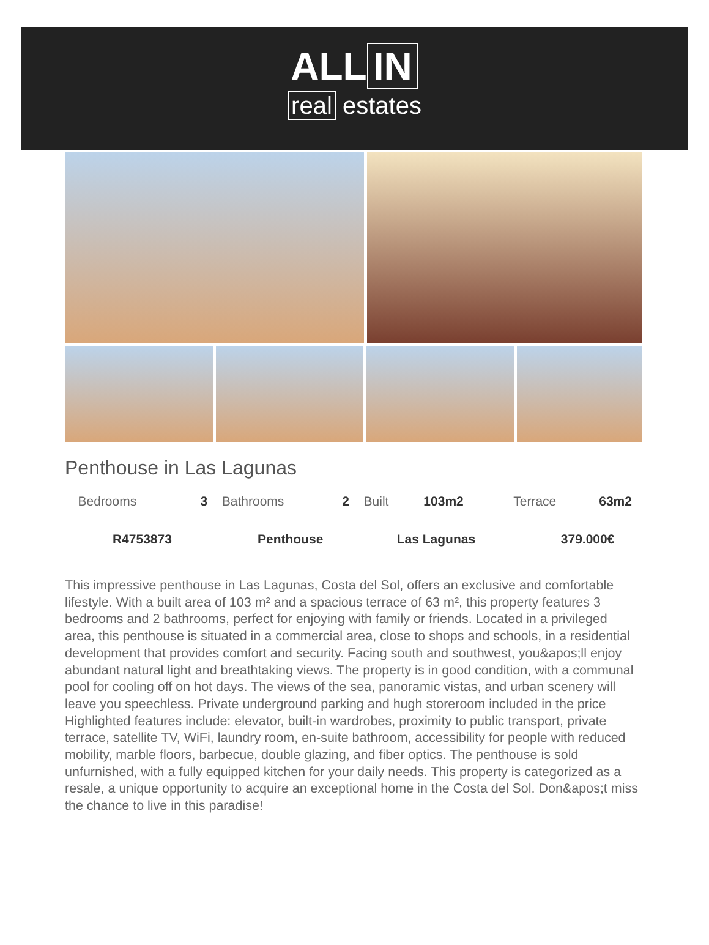ALL IN
real estates
Penthouse in Las Lagunas
| Bedrooms | 3 | Bathrooms | 2 | Built | 103m2 | Terrace | 63m2 |
| R4753873 | | Penthouse | | Las Lagunas | | 379.000€ | |
This impressive penthouse in Las Lagunas, Costa del Sol, offers an exclusive and comfortable lifestyle. With a built area of 103 m² and a spacious terrace of 63 m², this property features 3 bedrooms and 2 bathrooms, perfect for enjoying with family or friends. Located in a privileged area, this penthouse is situated in a commercial area, close to shops and schools, in a residential development that provides comfort and security. Facing south and southwest, you&apos;ll enjoy abundant natural light and breathtaking views. The property is in good condition, with a communal pool for cooling off on hot days. The views of the sea, panoramic vistas, and urban scenery will leave you speechless. Private underground parking and hugh storeroom included in the price Highlighted features include: elevator, built-in wardrobes, proximity to public transport, private terrace, satellite TV, WiFi, laundry room, en-suite bathroom, accessibility for people with reduced mobility, marble floors, barbecue, double glazing, and fiber optics. The penthouse is sold unfurnished, with a fully equipped kitchen for your daily needs. This property is categorized as a resale, a unique opportunity to acquire an exceptional home in the Costa del Sol. Don&apos;t miss the chance to live in this paradise!